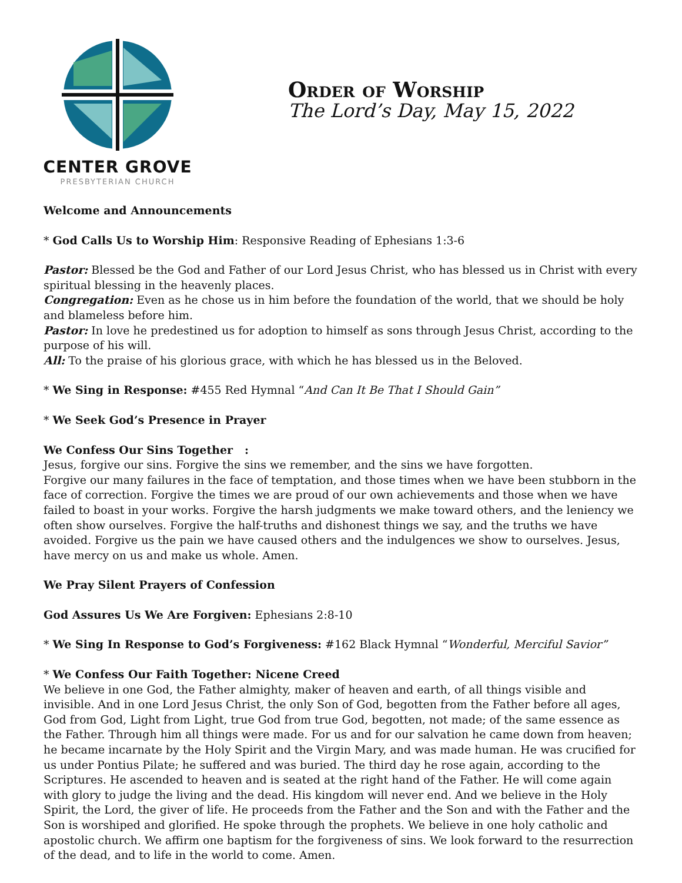CENTER GROVE
PRESBYTERIAN CHURCH
Order of Worship
The Lord’s Day, May 15, 2022
Welcome and Announcements
* God Calls Us to Worship Him: Responsive Reading of Ephesians 1:3-6
Pastor: Blessed be the God and Father of our Lord Jesus Christ, who has blessed us in Christ with every spiritual blessing in the heavenly places.
Congregation: Even as he chose us in him before the foundation of the world, that we should be holy and blameless before him.
Pastor: In love he predestined us for adoption to himself as sons through Jesus Christ, according to the purpose of his will.
All: To the praise of his glorious grace, with which he has blessed us in the Beloved.
* We Sing in Response: #455 Red Hymnal “And Can It Be That I Should Gain”
* We Seek God’s Presence in Prayer
We Confess Our Sins Together :
Jesus, forgive our sins. Forgive the sins we remember, and the sins we have forgotten.
Forgive our many failures in the face of temptation, and those times when we have been stubborn in the face of correction. Forgive the times we are proud of our own achievements and those when we have failed to boast in your works. Forgive the harsh judgments we make toward others, and the leniency we often show ourselves. Forgive the half-truths and dishonest things we say, and the truths we have avoided. Forgive us the pain we have caused others and the indulgences we show to ourselves. Jesus, have mercy on us and make us whole. Amen.
We Pray Silent Prayers of Confession
God Assures Us We Are Forgiven: Ephesians 2:8-10
* We Sing In Response to God’s Forgiveness: #162 Black Hymnal “Wonderful, Merciful Savior”
* We Confess Our Faith Together: Nicene Creed
We believe in one God, the Father almighty, maker of heaven and earth, of all things visible and invisible. And in one Lord Jesus Christ, the only Son of God, begotten from the Father before all ages, God from God, Light from Light, true God from true God, begotten, not made; of the same essence as the Father. Through him all things were made. For us and for our salvation he came down from heaven; he became incarnate by the Holy Spirit and the Virgin Mary, and was made human. He was crucified for us under Pontius Pilate; he suffered and was buried. The third day he rose again, according to the Scriptures. He ascended to heaven and is seated at the right hand of the Father. He will come again with glory to judge the living and the dead. His kingdom will never end. And we believe in the Holy Spirit, the Lord, the giver of life. He proceeds from the Father and the Son and with the Father and the Son is worshiped and glorified. He spoke through the prophets. We believe in one holy catholic and apostolic church. We affirm one baptism for the forgiveness of sins. We look forward to the resurrection of the dead, and to life in the world to come. Amen.